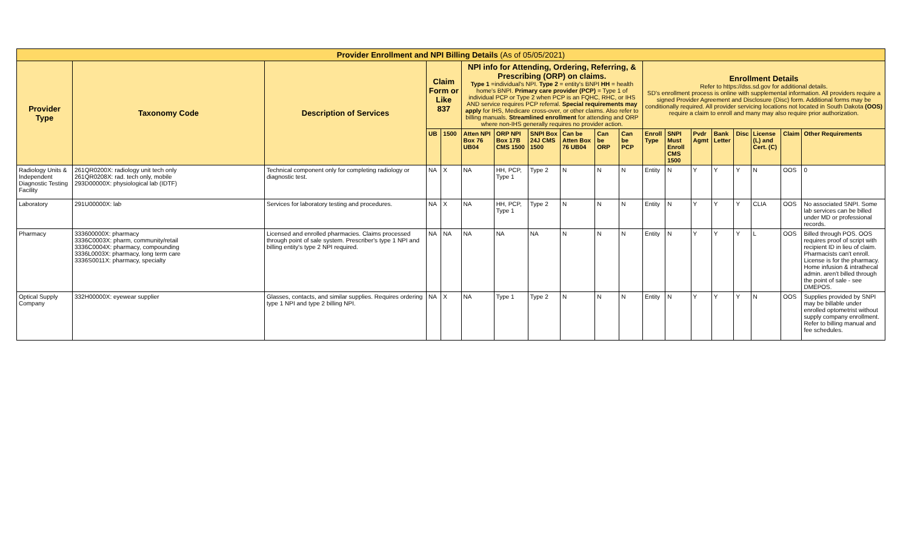| Provider Enrollment and NPI Billing Details (As of 05/05/2021) | | | | | | | | | | | | | | | | | | |
| --- | --- | --- | --- | --- | --- | --- | --- | --- | --- | --- | --- | --- | --- | --- | --- | --- | --- | --- |
| Provider Type | Taxonomy Code | Description of Services | Claim Form or Like 837 | | NPI info for Attending, Ordering, Referring, & Prescribing (ORP) on claims. Type 1 =individual's NPI. Type 2 = entity's BNPI HH = health home's BNPI. Primary care provider (PCP) = Type 1 of individual PCP or Type 2 when PCP is an FQHC, RHC, or IHS AND service requires PCP referral. Special requirements may apply for IHS, Medicare cross-over, or other claims. Also refer to billing manuals. Streamlined enrollment for attending and ORP where non-IHS generally requires no provider action. | | | | | | Enrollment Details Refer to https://dss.sd.gov for additional details. SD's enrollment process is online with supplemental information. All providers require a signed Provider Agreement and Disclosure (Disc) form. Additional forms may be conditionally required. All provider servicing locations not located in South Dakota (OOS) require a claim to enroll and many may also require prior authorization. | | | | | | | |
| | | | UB | 1500 | Atten NPI Box 76 UB04 | ORP NPI Box 17B CMS 1500 | SNPI Box 24J CMS 1500 | Can be Atten Box 76 UB04 | Can be ORP | Can be PCP | Enroll Type | SNPI Must Enroll CMS 1500 | Pvdr Agmt | Bank Letter | Disc | License (L) and Cert. (C) | Claim | Other Requirements |
| Radiology Units & Independent Diagnostic Testing Facility | 261QR0200X: radiology unit tech only 261QR0208X: rad. tech only, mobile 293D00000X: physiological lab (IDTF) | Technical component only for completing radiology or diagnostic test. | NA | X | NA | HH, PCP, Type 1 | Type 2 | N | N | N | Entity | N | Y | Y | Y | N | OOS | 0 |
| Laboratory | 291U00000X: lab | Services for laboratory testing and procedures. | NA | X | NA | HH, PCP, Type 1 | Type 2 | N | N | N | Entity | N | Y | Y | Y | CLIA | OOS | No associated SNPI. Some lab services can be billed under MD or professional records. |
| Pharmacy | 333600000X: pharmacy 3336C0003X: pharm, community/retail 3336C0004X: pharmacy, compounding 3336L0003X: pharmacy, long term care 3336S0011X: pharmacy, specialty | Licensed and enrolled pharmacies. Claims processed through point of sale system. Prescriber's type 1 NPI and billing entity's type 2 NPI required. | NA | NA | NA | NA | NA | N | N | N | Entity | N | Y | Y | Y | L | OOS | Billed through POS. OOS requires proof of script with recipient ID in lieu of claim. Pharmacists can't enroll. License is for the pharmacy. Home infusion & intrathecal admin. aren't billed through the point of sale - see DMEPOS. |
| Optical Supply Company | 332H00000X: eyewear supplier | Glasses, contacts, and similar supplies. Requires ordering type 1 NPI and type 2 billing NPI. | NA | X | NA | Type 1 | Type 2 | N | N | N | Entity | N | Y | Y | Y | N | OOS | Supplies provided by SNPI may be billable under enrolled optometrist without supply company enrollment. Refer to billing manual and fee schedules. |